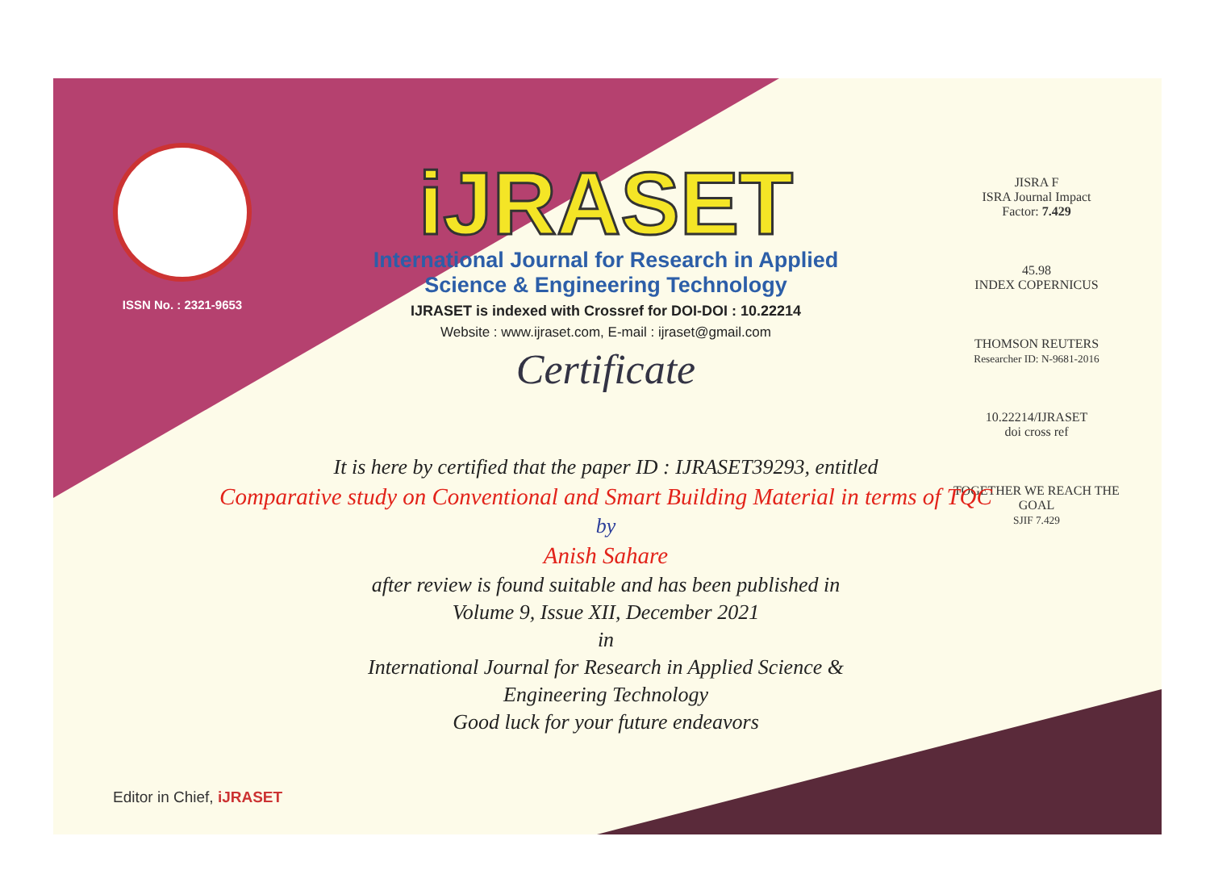ISSN No. : 2321-9653
iJRASET
International Journal for Research in Applied
Science & Engineering Technology
IJRASET is indexed with Crossref for DOI-DOI : 10.22214
Website : www.ijraset.com, E-mail : ijraset@gmail.com
Certificate
JISRA F
ISRA Journal Impact
Factor: 7.429
45.98
INDEX COPERNICUS
THOMSON REUTERS
Researcher ID: N-9681-2016
10.22214/IJRASET
doi cross ref
TOGETHER WE REACH THE GOAL
SJIF 7.429
It is here by certified that the paper ID : IJRASET39293, entitled
Comparative study on Conventional and Smart Building Material in terms of TQC
by
Anish Sahare
after review is found suitable and has been published in
Volume 9, Issue XII, December 2021
in
International Journal for Research in Applied Science &
Engineering Technology
Good luck for your future endeavors
Editor in Chief, iJRASET